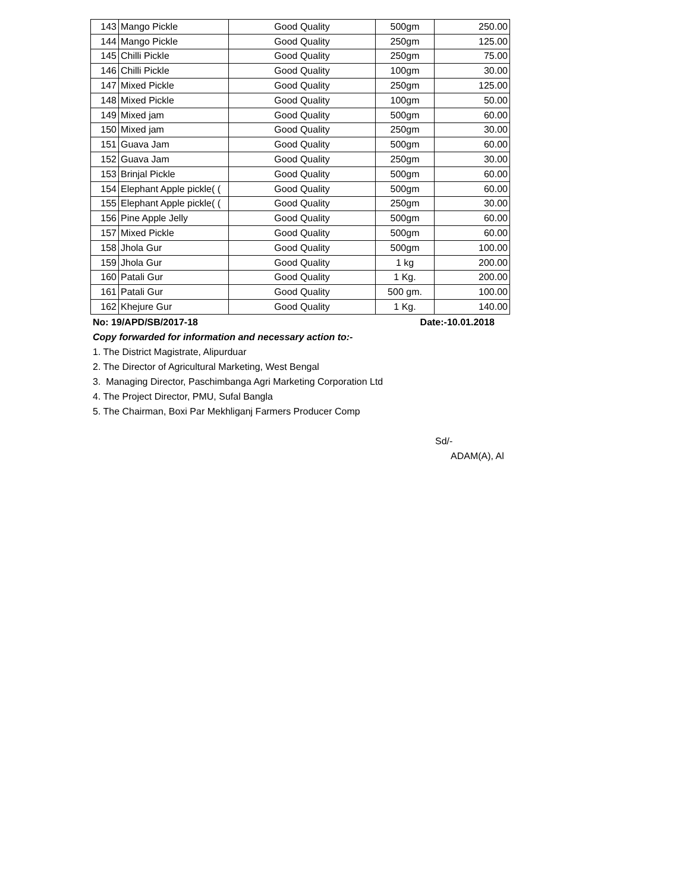| 143 | Mango Pickle | Good Quality | 500gm | 250.00 |
| 144 | Mango Pickle | Good Quality | 250gm | 125.00 |
| 145 | Chilli Pickle | Good Quality | 250gm | 75.00 |
| 146 | Chilli Pickle | Good Quality | 100gm | 30.00 |
| 147 | Mixed Pickle | Good Quality | 250gm | 125.00 |
| 148 | Mixed Pickle | Good Quality | 100gm | 50.00 |
| 149 | Mixed jam | Good Quality | 500gm | 60.00 |
| 150 | Mixed jam | Good Quality | 250gm | 30.00 |
| 151 | Guava Jam | Good Quality | 500gm | 60.00 |
| 152 | Guava Jam | Good Quality | 250gm | 30.00 |
| 153 | Brinjal Pickle | Good Quality | 500gm | 60.00 |
| 154 | Elephant Apple pickle( ( | Good Quality | 500gm | 60.00 |
| 155 | Elephant Apple pickle( ( | Good Quality | 250gm | 30.00 |
| 156 | Pine Apple Jelly | Good Quality | 500gm | 60.00 |
| 157 | Mixed Pickle | Good Quality | 500gm | 60.00 |
| 158 | Jhola Gur | Good Quality | 500gm | 100.00 |
| 159 | Jhola Gur | Good Quality | 1 kg | 200.00 |
| 160 | Patali Gur | Good Quality | 1 Kg. | 200.00 |
| 161 | Patali Gur | Good Quality | 500 gm. | 100.00 |
| 162 | Khejure Gur | Good Quality | 1 Kg. | 140.00 |
No: 19/APD/SB/2017-18 Date:-10.01.2018
Copy forwarded for information and necessary action to:-
1. The District Magistrate, Alipurduar
2. The Director of Agricultural Marketing, West Bengal
3. Managing Director, Paschimbanga Agri Marketing Corporation Ltd
4. The Project Director, PMU, Sufal Bangla
5. The Chairman, Boxi Par Mekhliganj Farmers Producer Comp
Sd/-
ADAM(A), Al